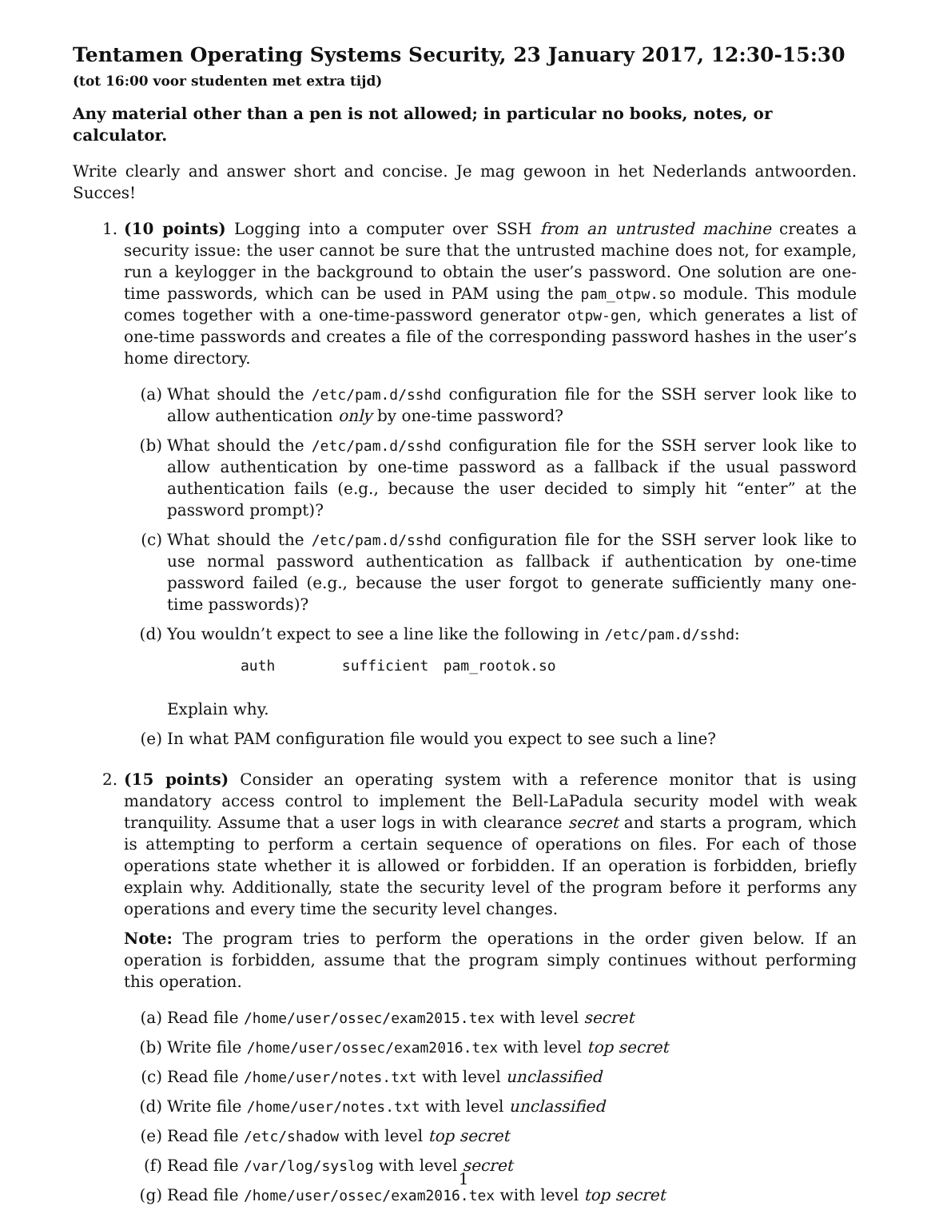Tentamen Operating Systems Security, 23 January 2017, 12:30-15:30
(tot 16:00 voor studenten met extra tijd)
Any material other than a pen is not allowed; in particular no books, notes, or calculator.
Write clearly and answer short and concise. Je mag gewoon in het Nederlands antwoorden. Succes!
1. (10 points) Logging into a computer over SSH from an untrusted machine creates a security issue: the user cannot be sure that the untrusted machine does not, for example, run a keylogger in the background to obtain the user’s password. One solution are one-time passwords, which can be used in PAM using the pam_otpw.so module. This module comes together with a one-time-password generator otpw-gen, which generates a list of one-time passwords and creates a file of the corresponding password hashes in the user’s home directory.
(a) What should the /etc/pam.d/sshd configuration file for the SSH server look like to allow authentication only by one-time password?
(b) What should the /etc/pam.d/sshd configuration file for the SSH server look like to allow authentication by one-time password as a fallback if the usual password authentication fails (e.g., because the user decided to simply hit “enter” at the password prompt)?
(c) What should the /etc/pam.d/sshd configuration file for the SSH server look like to use normal password authentication as fallback if authentication by one-time password failed (e.g., because the user forgot to generate sufficiently many one-time passwords)?
(d) You wouldn’t expect to see a line like the following in /etc/pam.d/sshd:
auth sufficient pam_rootok.so
Explain why.
(e) In what PAM configuration file would you expect to see such a line?
2. (15 points) Consider an operating system with a reference monitor that is using mandatory access control to implement the Bell-LaPadula security model with weak tranquility. Assume that a user logs in with clearance secret and starts a program, which is attempting to perform a certain sequence of operations on files. For each of those operations state whether it is allowed or forbidden. If an operation is forbidden, briefly explain why. Additionally, state the security level of the program before it performs any operations and every time the security level changes.
Note: The program tries to perform the operations in the order given below. If an operation is forbidden, assume that the program simply continues without performing this operation.
(a) Read file /home/user/ossec/exam2015.tex with level secret
(b) Write file /home/user/ossec/exam2016.tex with level top secret
(c) Read file /home/user/notes.txt with level unclassified
(d) Write file /home/user/notes.txt with level unclassified
(e) Read file /etc/shadow with level top secret
(f) Read file /var/log/syslog with level secret
(g) Read file /home/user/ossec/exam2016.tex with level top secret
1